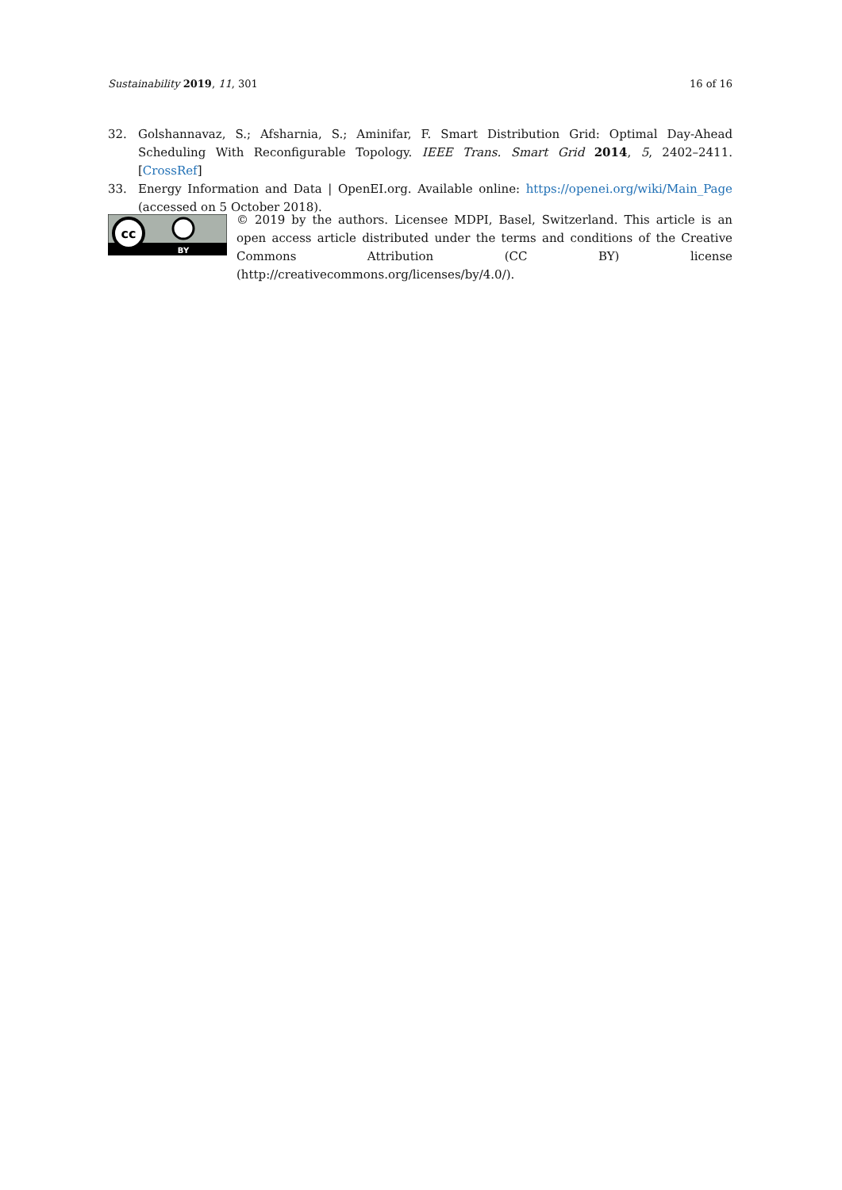Sustainability 2019, 11, 301 16 of 16
32. Golshannavaz, S.; Afsharnia, S.; Aminifar, F. Smart Distribution Grid: Optimal Day-Ahead Scheduling With Reconfigurable Topology. IEEE Trans. Smart Grid 2014, 5, 2402–2411. [CrossRef]
33. Energy Information and Data | OpenEI.org. Available online: https://openei.org/wiki/Main_Page (accessed on 5 October 2018).
cc
BY
© 2019 by the authors. Licensee MDPI, Basel, Switzerland. This article is an open access article distributed under the terms and conditions of the Creative Commons Attribution (CC BY) license (http://creativecommons.org/licenses/by/4.0/).